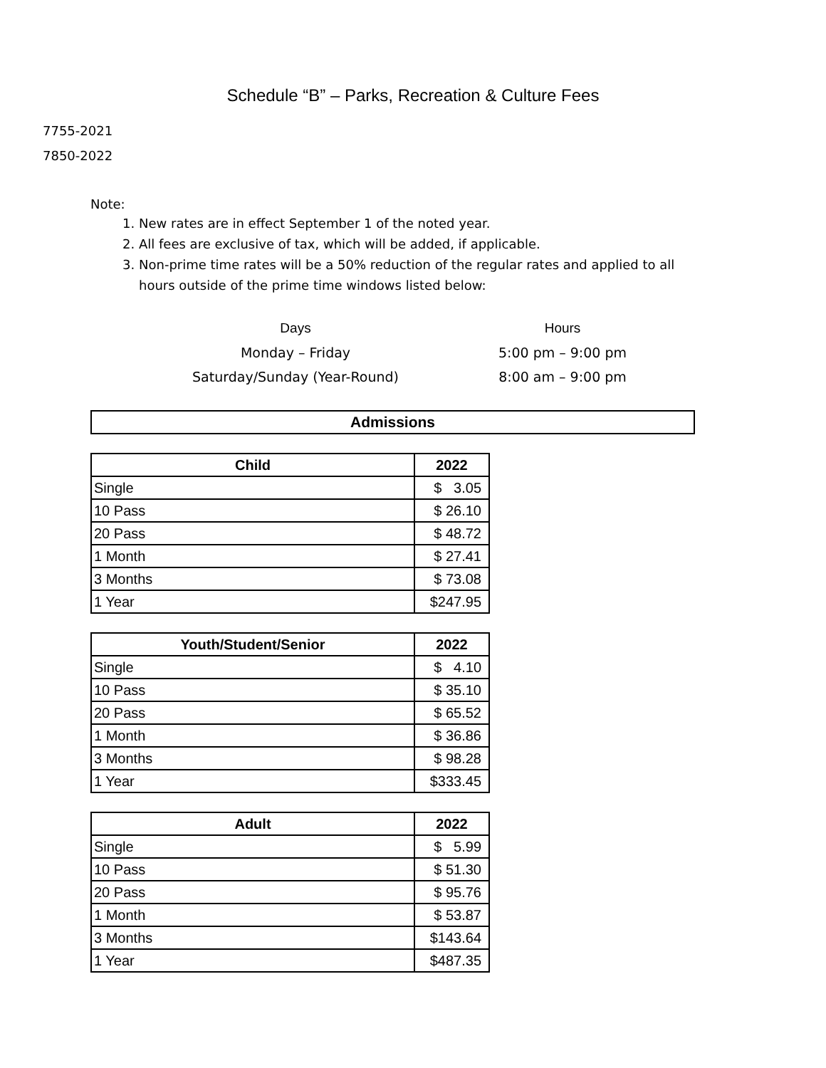Schedule “B” – Parks, Recreation & Culture Fees
7755-2021
7850-2022
Note:
1. New rates are in effect September 1 of the noted year.
2. All fees are exclusive of tax, which will be added, if applicable.
3. Non-prime time rates will be a 50% reduction of the regular rates and applied to all hours outside of the prime time windows listed below:
Days
Monday – Friday
Saturday/Sunday (Year-Round)
Hours
5:00 pm – 9:00 pm
8:00 am – 9:00 pm
Admissions
| Child | 2022 |
| --- | --- |
| Single | $ 3.05 |
| 10 Pass | $ 26.10 |
| 20 Pass | $ 48.72 |
| 1 Month | $ 27.41 |
| 3 Months | $ 73.08 |
| 1 Year | $247.95 |
| Youth/Student/Senior | 2022 |
| --- | --- |
| Single | $ 4.10 |
| 10 Pass | $ 35.10 |
| 20 Pass | $ 65.52 |
| 1 Month | $ 36.86 |
| 3 Months | $ 98.28 |
| 1 Year | $333.45 |
| Adult | 2022 |
| --- | --- |
| Single | $ 5.99 |
| 10 Pass | $ 51.30 |
| 20 Pass | $ 95.76 |
| 1 Month | $ 53.87 |
| 3 Months | $143.64 |
| 1 Year | $487.35 |